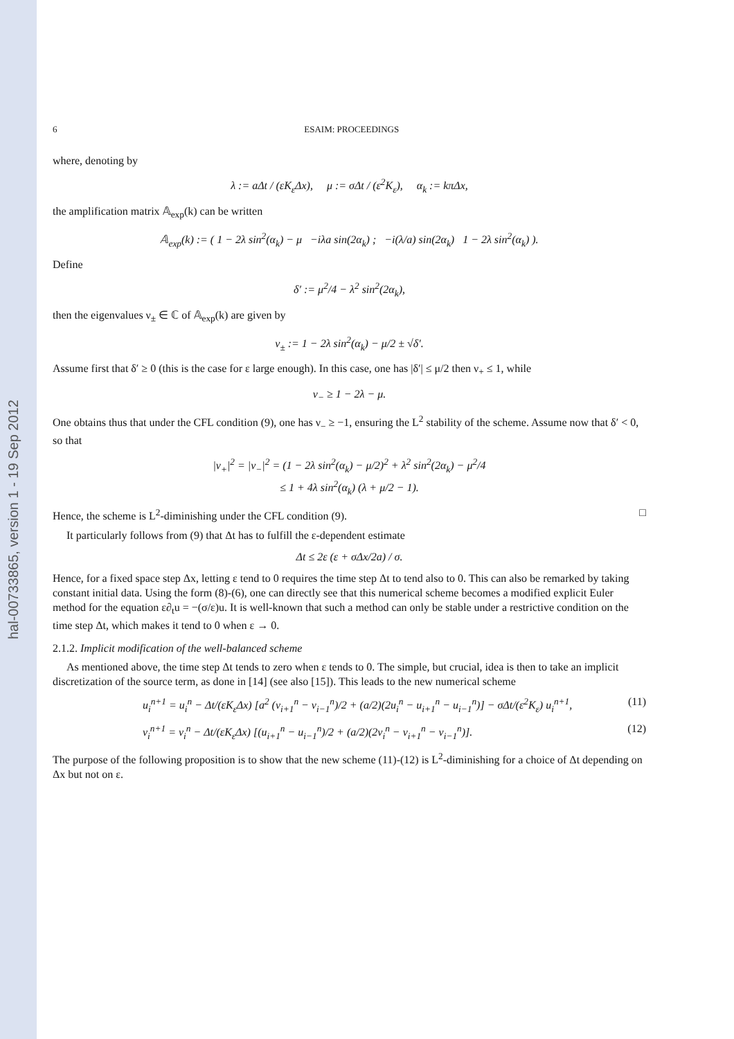hal-00733865, version 1 - 19 Sep 2012
6 ESAIM: PROCEEDINGS
where, denoting by
λ := aΔt / (εK<sub>ε</sub>Δx), μ := σΔt / (ε<sup>2</sup>K<sub>ε</sub>), α<sub>k</sub> := kπΔx,
the amplification matrix 𝔸<sub>exp</sub>(k) can be written
𝔸<sub>exp</sub>(k) := ( 1 − 2λ sin<sup>2</sup>(α<sub>k</sub>) − μ −iλa sin(2α<sub>k</sub>) ; −i(λ/a) sin(2α<sub>k</sub>) 1 − 2λ sin<sup>2</sup>(α<sub>k</sub>) ).
Define
δ′ := μ<sup>2</sup>/4 − λ<sup>2</sup> sin<sup>2</sup>(2α<sub>k</sub>),
then the eigenvalues ν<sub>±</sub> ∈ ℂ of 𝔸<sub>exp</sub>(k) are given by
ν<sub>±</sub> := 1 − 2λ sin<sup>2</sup>(α<sub>k</sub>) − μ/2 ± √δ′.
Assume first that δ′ ≥ 0 (this is the case for ε large enough). In this case, one has |δ′| ≤ μ/2 then ν<sub>+</sub> ≤ 1, while
ν<sub>−</sub> ≥ 1 − 2λ − μ.
One obtains thus that under the CFL condition (9), one has ν<sub>−</sub> ≥ −1, ensuring the L<sup>2</sup> stability of the scheme. Assume now that δ′ < 0, so that
|ν<sub>+</sub>|<sup>2</sup> = |ν<sub>−</sub>|<sup>2</sup> = (1 − 2λ sin<sup>2</sup>(α<sub>k</sub>) − μ/2)<sup>2</sup> + λ<sup>2</sup> sin<sup>2</sup>(2α<sub>k</sub>) − μ<sup>2</sup>/4
≤ 1 + 4λ sin<sup>2</sup>(α<sub>k</sub>) (λ + μ/2 − 1).
Hence, the scheme is L<sup>2</sup>-diminishing under the CFL condition (9). □
It particularly follows from (9) that Δt has to fulfill the ε-dependent estimate
Δt ≤ 2ε (ε + σΔx/2a) / σ.
Hence, for a fixed space step Δx, letting ε tend to 0 requires the time step Δt to tend also to 0. This can also be remarked by taking constant initial data. Using the form (8)-(6), one can directly see that this numerical scheme becomes a modified explicit Euler method for the equation ε∂<sub>t</sub>u = −(σ/ε)u. It is well-known that such a method can only be stable under a restrictive condition on the time step Δt, which makes it tend to 0 when ε → 0.
2.1.2. Implicit modification of the well-balanced scheme
As mentioned above, the time step Δt tends to zero when ε tends to 0. The simple, but crucial, idea is then to take an implicit discretization of the source term, as done in [14] (see also [15]). This leads to the new numerical scheme
u<sub>i</sub><sup>n+1</sup> = u<sub>i</sub><sup>n</sup> − Δt/(εK<sub>ε</sub>Δx) [a<sup>2</sup> (v<sub>i+1</sub><sup>n</sup> − v<sub>i−1</sub><sup>n</sup>)/2 + (a/2)(2u<sub>i</sub><sup>n</sup> − u<sub>i+1</sub><sup>n</sup> − u<sub>i−1</sub><sup>n</sup>)] − σΔt/(ε<sup>2</sup>K<sub>ε</sub>) u<sub>i</sub><sup>n+1</sup>, (11)
v<sub>i</sub><sup>n+1</sup> = v<sub>i</sub><sup>n</sup> − Δt/(εK<sub>ε</sub>Δx) [(u<sub>i+1</sub><sup>n</sup> − u<sub>i−1</sub><sup>n</sup>)/2 + (a/2)(2v<sub>i</sub><sup>n</sup> − v<sub>i+1</sub><sup>n</sup> − v<sub>i−1</sub><sup>n</sup>)]. (12)
The purpose of the following proposition is to show that the new scheme (11)-(12) is L<sup>2</sup>-diminishing for a choice of Δt depending on Δx but not on ε.